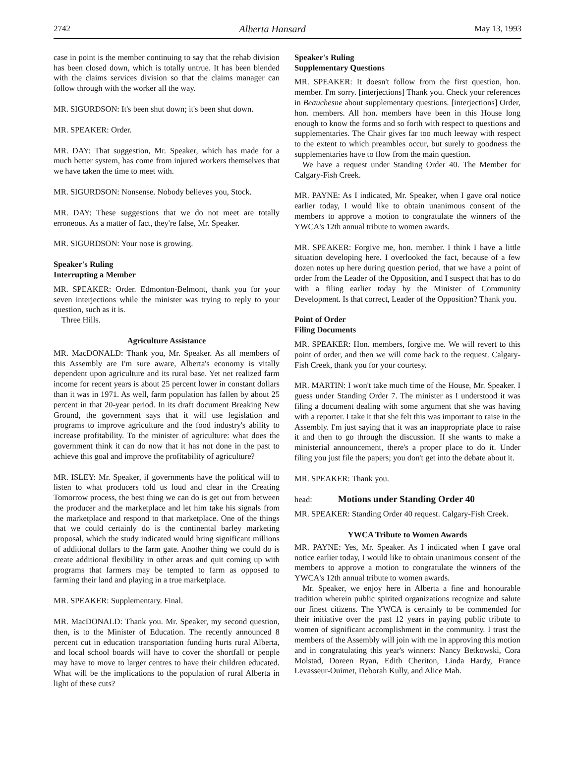2742 Alberta Hansard May 13, 1993
case in point is the member continuing to say that the rehab division has been closed down, which is totally untrue. It has been blended with the claims services division so that the claims manager can follow through with the worker all the way.
MR. SIGURDSON: It's been shut down; it's been shut down.
MR. SPEAKER: Order.
MR. DAY: That suggestion, Mr. Speaker, which has made for a much better system, has come from injured workers themselves that we have taken the time to meet with.
MR. SIGURDSON: Nonsense. Nobody believes you, Stock.
MR. DAY: These suggestions that we do not meet are totally erroneous. As a matter of fact, they're false, Mr. Speaker.
MR. SIGURDSON: Your nose is growing.
Speaker's Ruling
Interrupting a Member
MR. SPEAKER: Order. Edmonton-Belmont, thank you for your seven interjections while the minister was trying to reply to your question, such as it is.
Three Hills.
Agriculture Assistance
MR. MacDONALD: Thank you, Mr. Speaker. As all members of this Assembly are I'm sure aware, Alberta's economy is vitally dependent upon agriculture and its rural base. Yet net realized farm income for recent years is about 25 percent lower in constant dollars than it was in 1971. As well, farm population has fallen by about 25 percent in that 20-year period. In its draft document Breaking New Ground, the government says that it will use legislation and programs to improve agriculture and the food industry's ability to increase profitability. To the minister of agriculture: what does the government think it can do now that it has not done in the past to achieve this goal and improve the profitability of agriculture?
MR. ISLEY: Mr. Speaker, if governments have the political will to listen to what producers told us loud and clear in the Creating Tomorrow process, the best thing we can do is get out from between the producer and the marketplace and let him take his signals from the marketplace and respond to that marketplace. One of the things that we could certainly do is the continental barley marketing proposal, which the study indicated would bring significant millions of additional dollars to the farm gate. Another thing we could do is create additional flexibility in other areas and quit coming up with programs that farmers may be tempted to farm as opposed to farming their land and playing in a true marketplace.
MR. SPEAKER: Supplementary. Final.
MR. MacDONALD: Thank you. Mr. Speaker, my second question, then, is to the Minister of Education. The recently announced 8 percent cut in education transportation funding hurts rural Alberta, and local school boards will have to cover the shortfall or people may have to move to larger centres to have their children educated. What will be the implications to the population of rural Alberta in light of these cuts?
Speaker's Ruling
Supplementary Questions
MR. SPEAKER: It doesn't follow from the first question, hon. member. I'm sorry. [interjections] Thank you. Check your references in Beauchesne about supplementary questions. [interjections] Order, hon. members. All hon. members have been in this House long enough to know the forms and so forth with respect to questions and supplementaries. The Chair gives far too much leeway with respect to the extent to which preambles occur, but surely to goodness the supplementaries have to flow from the main question.
We have a request under Standing Order 40. The Member for Calgary-Fish Creek.
MR. PAYNE: As I indicated, Mr. Speaker, when I gave oral notice earlier today, I would like to obtain unanimous consent of the members to approve a motion to congratulate the winners of the YWCA's 12th annual tribute to women awards.
MR. SPEAKER: Forgive me, hon. member. I think I have a little situation developing here. I overlooked the fact, because of a few dozen notes up here during question period, that we have a point of order from the Leader of the Opposition, and I suspect that has to do with a filing earlier today by the Minister of Community Development. Is that correct, Leader of the Opposition? Thank you.
Point of Order
Filing Documents
MR. SPEAKER: Hon. members, forgive me. We will revert to this point of order, and then we will come back to the request. Calgary-Fish Creek, thank you for your courtesy.
MR. MARTIN: I won't take much time of the House, Mr. Speaker. I guess under Standing Order 7. The minister as I understood it was filing a document dealing with some argument that she was having with a reporter. I take it that she felt this was important to raise in the Assembly. I'm just saying that it was an inappropriate place to raise it and then to go through the discussion. If she wants to make a ministerial announcement, there's a proper place to do it. Under filing you just file the papers; you don't get into the debate about it.
MR. SPEAKER: Thank you.
head: Motions under Standing Order 40
MR. SPEAKER: Standing Order 40 request. Calgary-Fish Creek.
YWCA Tribute to Women Awards
MR. PAYNE: Yes, Mr. Speaker. As I indicated when I gave oral notice earlier today, I would like to obtain unanimous consent of the members to approve a motion to congratulate the winners of the YWCA's 12th annual tribute to women awards.
Mr. Speaker, we enjoy here in Alberta a fine and honourable tradition wherein public spirited organizations recognize and salute our finest citizens. The YWCA is certainly to be commended for their initiative over the past 12 years in paying public tribute to women of significant accomplishment in the community. I trust the members of the Assembly will join with me in approving this motion and in congratulating this year's winners: Nancy Betkowski, Cora Molstad, Doreen Ryan, Edith Cheriton, Linda Hardy, France Levasseur-Ouimet, Deborah Kully, and Alice Mah.